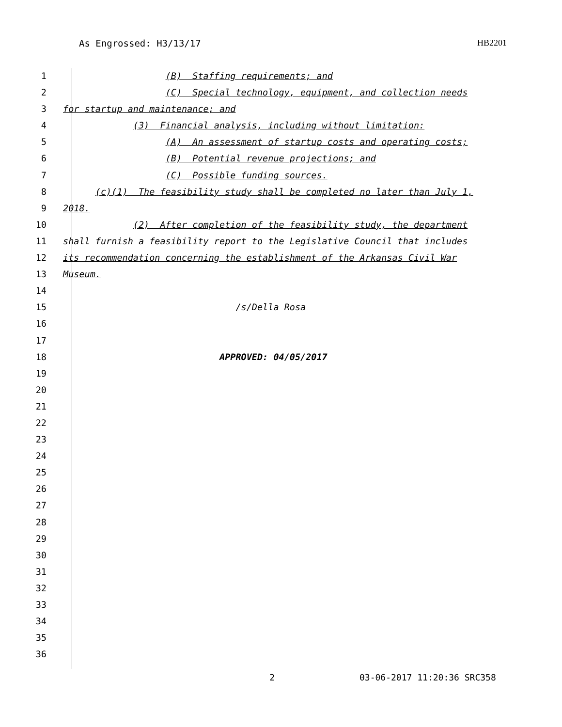As Engrossed: H3/13/17 HB2201
1 (B) Staffing requirements; and
2 (C) Special technology, equipment, and collection needs
3 for startup and maintenance; and
4 (3) Financial analysis, including without limitation:
5 (A) An assessment of startup costs and operating costs;
6 (B) Potential revenue projections; and
7 (C) Possible funding sources.
8 (c)(1) The feasibility study shall be completed no later than July 1,
9 2018.
10 (2) After completion of the feasibility study, the department
11 shall furnish a feasibility report to the Legislative Council that includes
12 its recommendation concerning the establishment of the Arkansas Civil War
13 Museum.
14
15 /s/Della Rosa
16
17
18 APPROVED: 04/05/2017
19
20
21
22
23
24
25
26
27
28
29
30
31
32
33
34
35
36
2 03-06-2017 11:20:36 SRC358